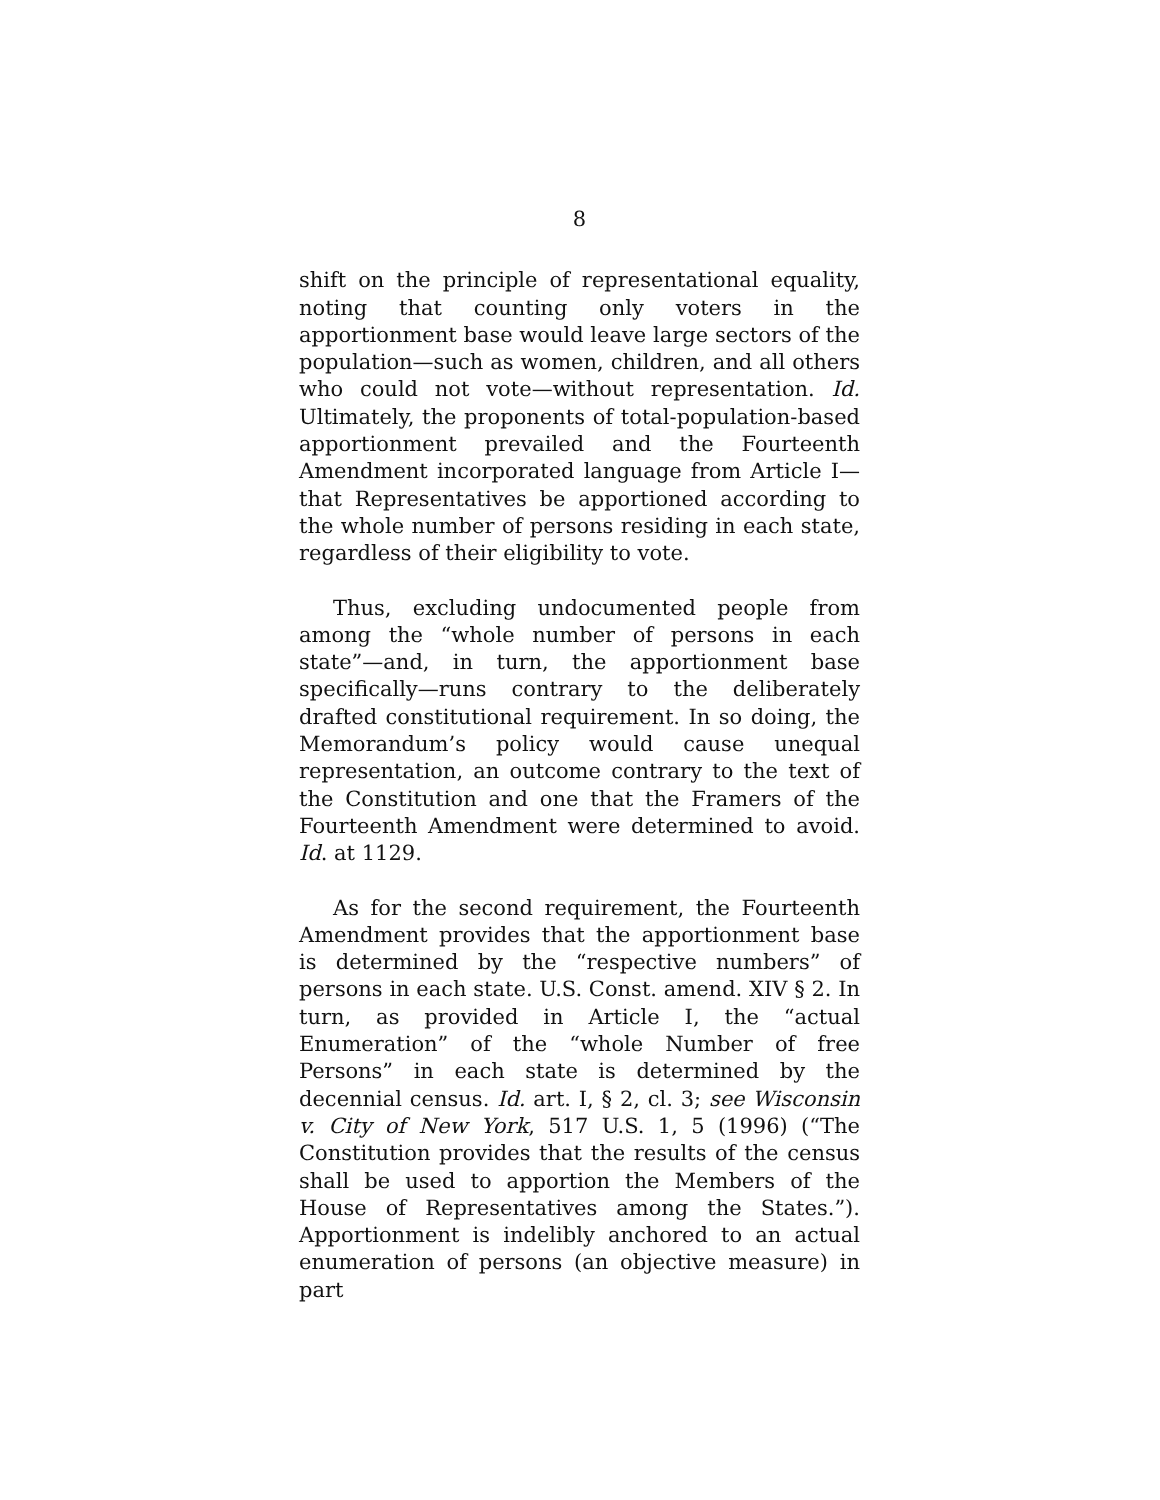8
shift on the principle of representational equality, noting that counting only voters in the apportionment base would leave large sectors of the population—such as women, children, and all others who could not vote—without representation. Id. Ultimately, the proponents of total-population-based apportionment prevailed and the Fourteenth Amendment incorporated language from Article I—that Representatives be apportioned according to the whole number of persons residing in each state, regardless of their eligibility to vote.
Thus, excluding undocumented people from among the “whole number of persons in each state”—and, in turn, the apportionment base specifically—runs contrary to the deliberately drafted constitutional requirement. In so doing, the Memorandum’s policy would cause unequal representation, an outcome contrary to the text of the Constitution and one that the Framers of the Fourteenth Amendment were determined to avoid. Id. at 1129.
As for the second requirement, the Fourteenth Amendment provides that the apportionment base is determined by the “respective numbers” of persons in each state. U.S. Const. amend. XIV § 2. In turn, as provided in Article I, the “actual Enumeration” of the “whole Number of free Persons” in each state is determined by the decennial census. Id. art. I, § 2, cl. 3; see Wisconsin v. City of New York, 517 U.S. 1, 5 (1996) (“The Constitution provides that the results of the census shall be used to apportion the Members of the House of Representatives among the States.”). Apportionment is indelibly anchored to an actual enumeration of persons (an objective measure) in part